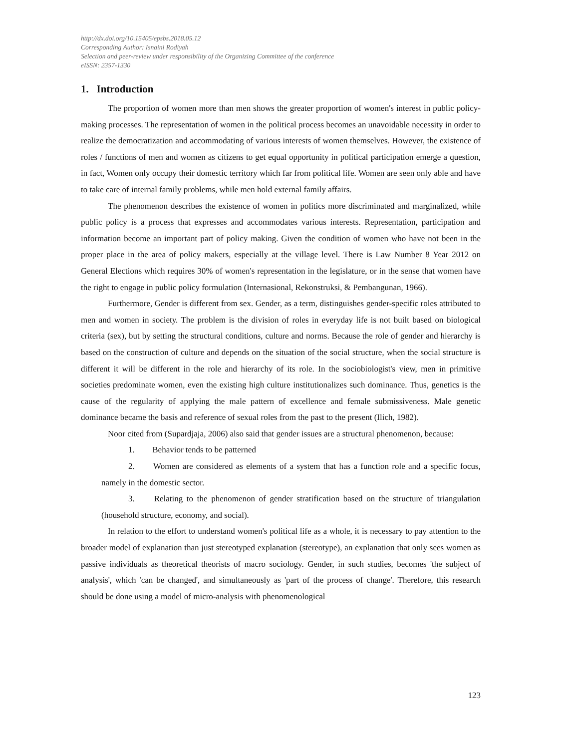http://dx.doi.org/10.15405/epsbs.2018.05.12
Corresponding Author: Isnaini Rodiyah
Selection and peer-review under responsibility of the Organizing Committee of the conference
eISSN: 2357-1330
1. Introduction
The proportion of women more than men shows the greater proportion of women's interest in public policy-making processes. The representation of women in the political process becomes an unavoidable necessity in order to realize the democratization and accommodating of various interests of women themselves. However, the existence of roles / functions of men and women as citizens to get equal opportunity in political participation emerge a question, in fact, Women only occupy their domestic territory which far from political life. Women are seen only able and have to take care of internal family problems, while men hold external family affairs.
The phenomenon describes the existence of women in politics more discriminated and marginalized, while public policy is a process that expresses and accommodates various interests. Representation, participation and information become an important part of policy making. Given the condition of women who have not been in the proper place in the area of policy makers, especially at the village level. There is Law Number 8 Year 2012 on General Elections which requires 30% of women's representation in the legislature, or in the sense that women have the right to engage in public policy formulation (Internasional, Rekonstruksi, & Pembangunan, 1966).
Furthermore, Gender is different from sex. Gender, as a term, distinguishes gender-specific roles attributed to men and women in society. The problem is the division of roles in everyday life is not built based on biological criteria (sex), but by setting the structural conditions, culture and norms. Because the role of gender and hierarchy is based on the construction of culture and depends on the situation of the social structure, when the social structure is different it will be different in the role and hierarchy of its role. In the sociobiologist's view, men in primitive societies predominate women, even the existing high culture institutionalizes such dominance. Thus, genetics is the cause of the regularity of applying the male pattern of excellence and female submissiveness. Male genetic dominance became the basis and reference of sexual roles from the past to the present (Ilich, 1982).
Noor cited from (Supardjaja, 2006) also said that gender issues are a structural phenomenon, because:
1. Behavior tends to be patterned
2. Women are considered as elements of a system that has a function role and a specific focus, namely in the domestic sector.
3. Relating to the phenomenon of gender stratification based on the structure of triangulation (household structure, economy, and social).
In relation to the effort to understand women's political life as a whole, it is necessary to pay attention to the broader model of explanation than just stereotyped explanation (stereotype), an explanation that only sees women as passive individuals as theoretical theorists of macro sociology. Gender, in such studies, becomes 'the subject of analysis', which 'can be changed', and simultaneously as 'part of the process of change'. Therefore, this research should be done using a model of micro-analysis with phenomenological
123